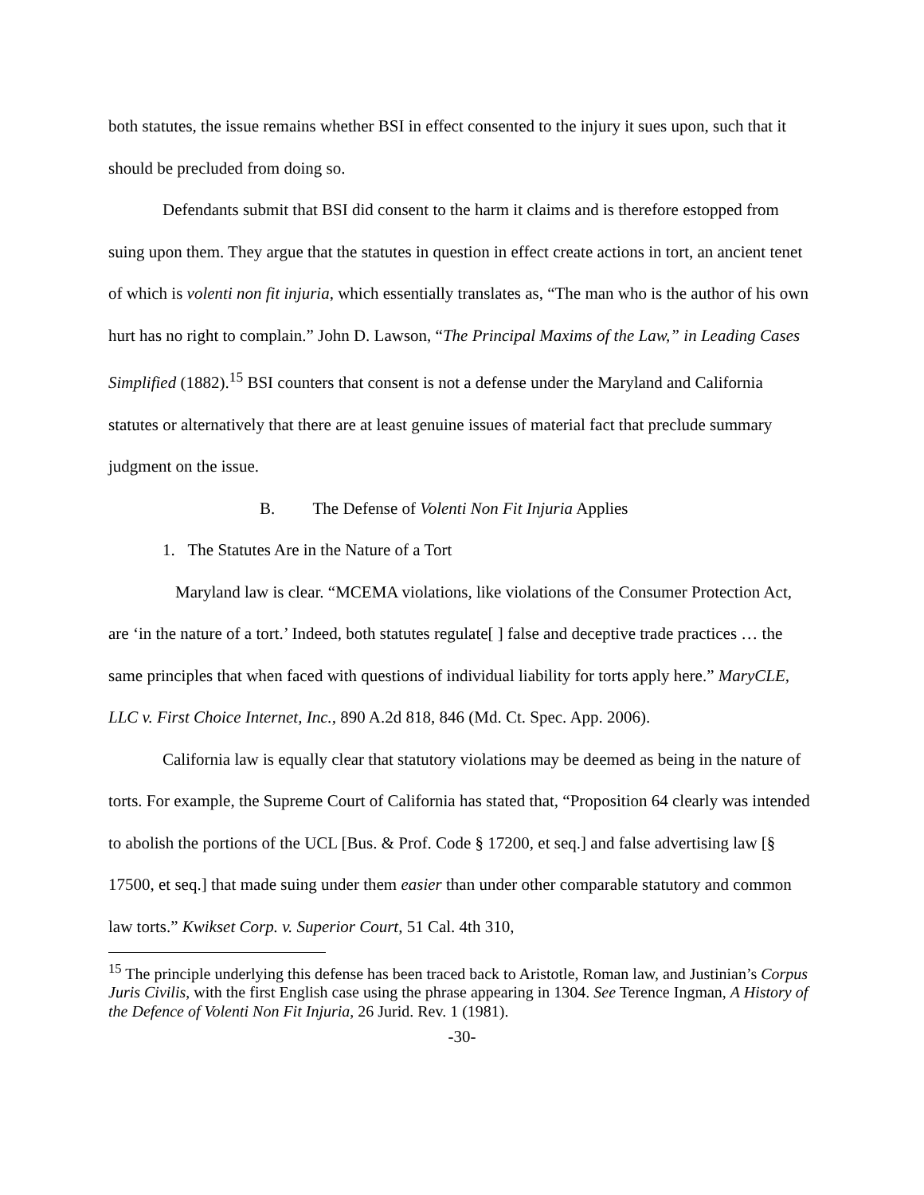both statutes, the issue remains whether BSI in effect consented to the injury it sues upon, such that it should be precluded from doing so.
Defendants submit that BSI did consent to the harm it claims and is therefore estopped from suing upon them. They argue that the statutes in question in effect create actions in tort, an ancient tenet of which is volenti non fit injuria, which essentially translates as, “The man who is the author of his own hurt has no right to complain.” John D. Lawson, “The Principal Maxims of the Law,” in Leading Cases Simplified (1882).<sup>15</sup> BSI counters that consent is not a defense under the Maryland and California statutes or alternatively that there are at least genuine issues of material fact that preclude summary judgment on the issue.
B. The Defense of Volenti Non Fit Injuria Applies
1. The Statutes Are in the Nature of a Tort
Maryland law is clear. “MCEMA violations, like violations of the Consumer Protection Act, are ‘in the nature of a tort.’ Indeed, both statutes regulate[ ] false and deceptive trade practices … the same principles that when faced with questions of individual liability for torts apply here.” MaryCLE, LLC v. First Choice Internet, Inc., 890 A.2d 818, 846 (Md. Ct. Spec. App. 2006).
California law is equally clear that statutory violations may be deemed as being in the nature of torts. For example, the Supreme Court of California has stated that, “Proposition 64 clearly was intended to abolish the portions of the UCL [Bus. & Prof. Code § 17200, et seq.] and false advertising law [§ 17500, et seq.] that made suing under them easier than under other comparable statutory and common law torts.” Kwikset Corp. v. Superior Court, 51 Cal. 4th 310,
<sup>15</sup> The principle underlying this defense has been traced back to Aristotle, Roman law, and Justinian’s Corpus Juris Civilis, with the first English case using the phrase appearing in 1304. See Terence Ingman, A History of the Defence of Volenti Non Fit Injuria, 26 Jurid. Rev. 1 (1981).
-30-